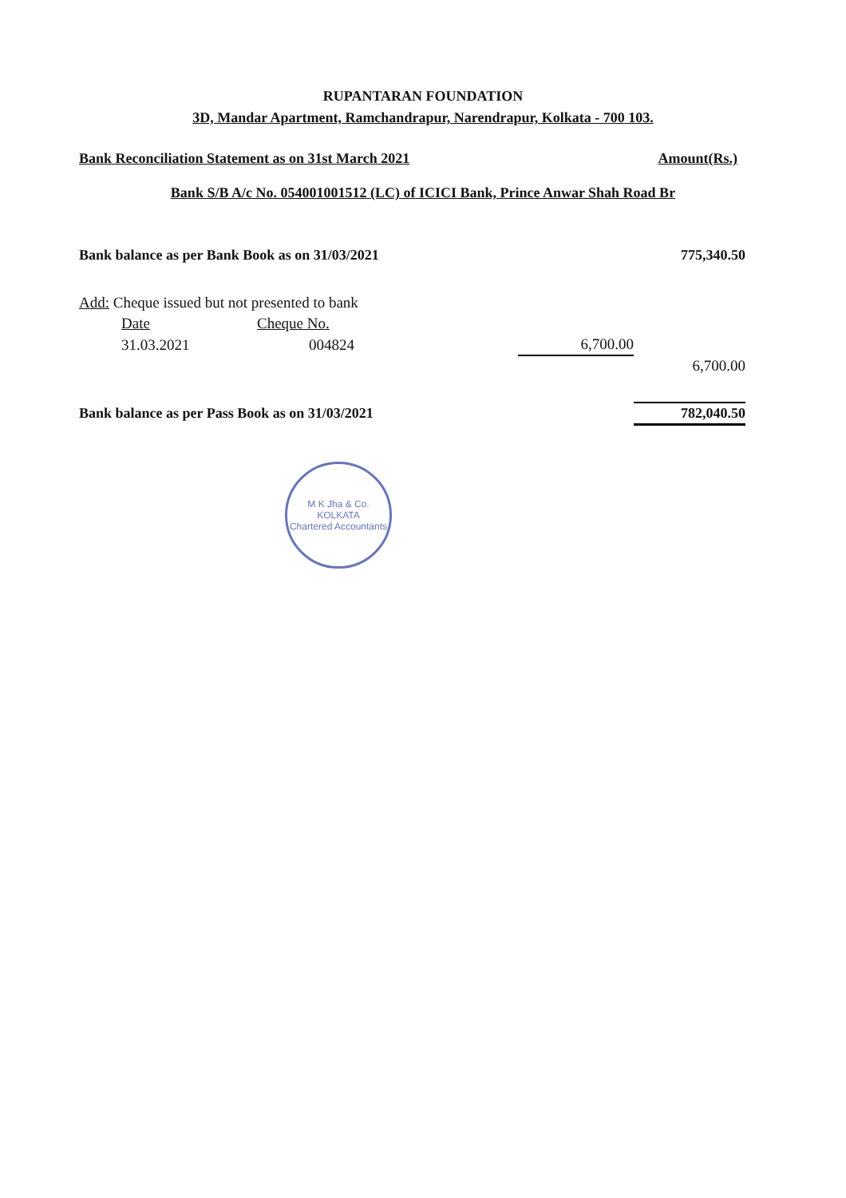RUPANTARAN FOUNDATION
3D, Mandar Apartment, Ramchandrapur, Narendrapur, Kolkata - 700 103.
Bank Reconciliation Statement as on 31st March 2021 Amount(Rs.)
Bank S/B A/c No. 054001001512 (LC) of ICICI Bank, Prince Anwar Shah Road Br
| Bank balance as per Bank Book as on 31/03/2021 | | | | 775,340.50 |
| Add: Cheque issued but not presented to bank | | | | |
| Date | Cheque No. | | | |
| 31.03.2021 | 004824 | | 6,700.00 | |
| | | | | 6,700.00 |
| Bank balance as per Pass Book as on 31/03/2021 | | | | 782,040.50 |
M K Jha & Co.
KOLKATA
Chartered Accountants